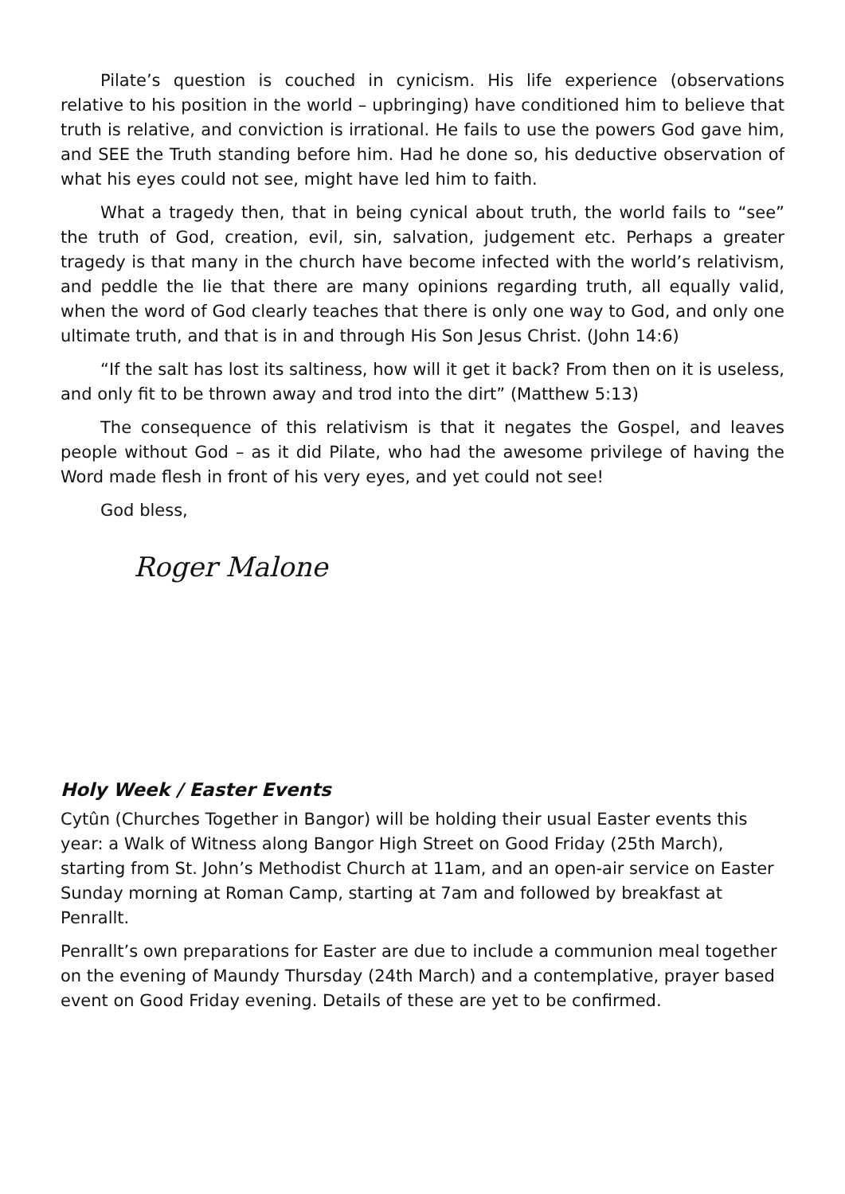Pilate’s question is couched in cynicism. His life experience (observations relative to his position in the world – upbringing) have conditioned him to believe that truth is relative, and conviction is irrational. He fails to use the powers God gave him, and SEE the Truth standing before him. Had he done so, his deductive observation of what his eyes could not see, might have led him to faith.
What a tragedy then, that in being cynical about truth, the world fails to “see” the truth of God, creation, evil, sin, salvation, judgement etc. Perhaps a greater tragedy is that many in the church have become infected with the world’s relativism, and peddle the lie that there are many opinions regarding truth, all equally valid, when the word of God clearly teaches that there is only one way to God, and only one ultimate truth, and that is in and through His Son Jesus Christ. (John 14:6)
“If the salt has lost its saltiness, how will it get it back? From then on it is useless, and only fit to be thrown away and trod into the dirt” (Matthew 5:13)
The consequence of this relativism is that it negates the Gospel, and leaves people without God – as it did Pilate, who had the awesome privilege of having the Word made flesh in front of his very eyes, and yet could not see!
God bless,
Roger Malone
Holy Week / Easter Events
Cytûn (Churches Together in Bangor) will be holding their usual Easter events this year: a Walk of Witness along Bangor High Street on Good Friday (25th March), starting from St. John’s Methodist Church at 11am, and an open-air service on Easter Sunday morning at Roman Camp, starting at 7am and followed by breakfast at Penrallt.
Penrallt’s own preparations for Easter are due to include a communion meal together on the evening of Maundy Thursday (24th March) and a contemplative, prayer based event on Good Friday evening. Details of these are yet to be confirmed.